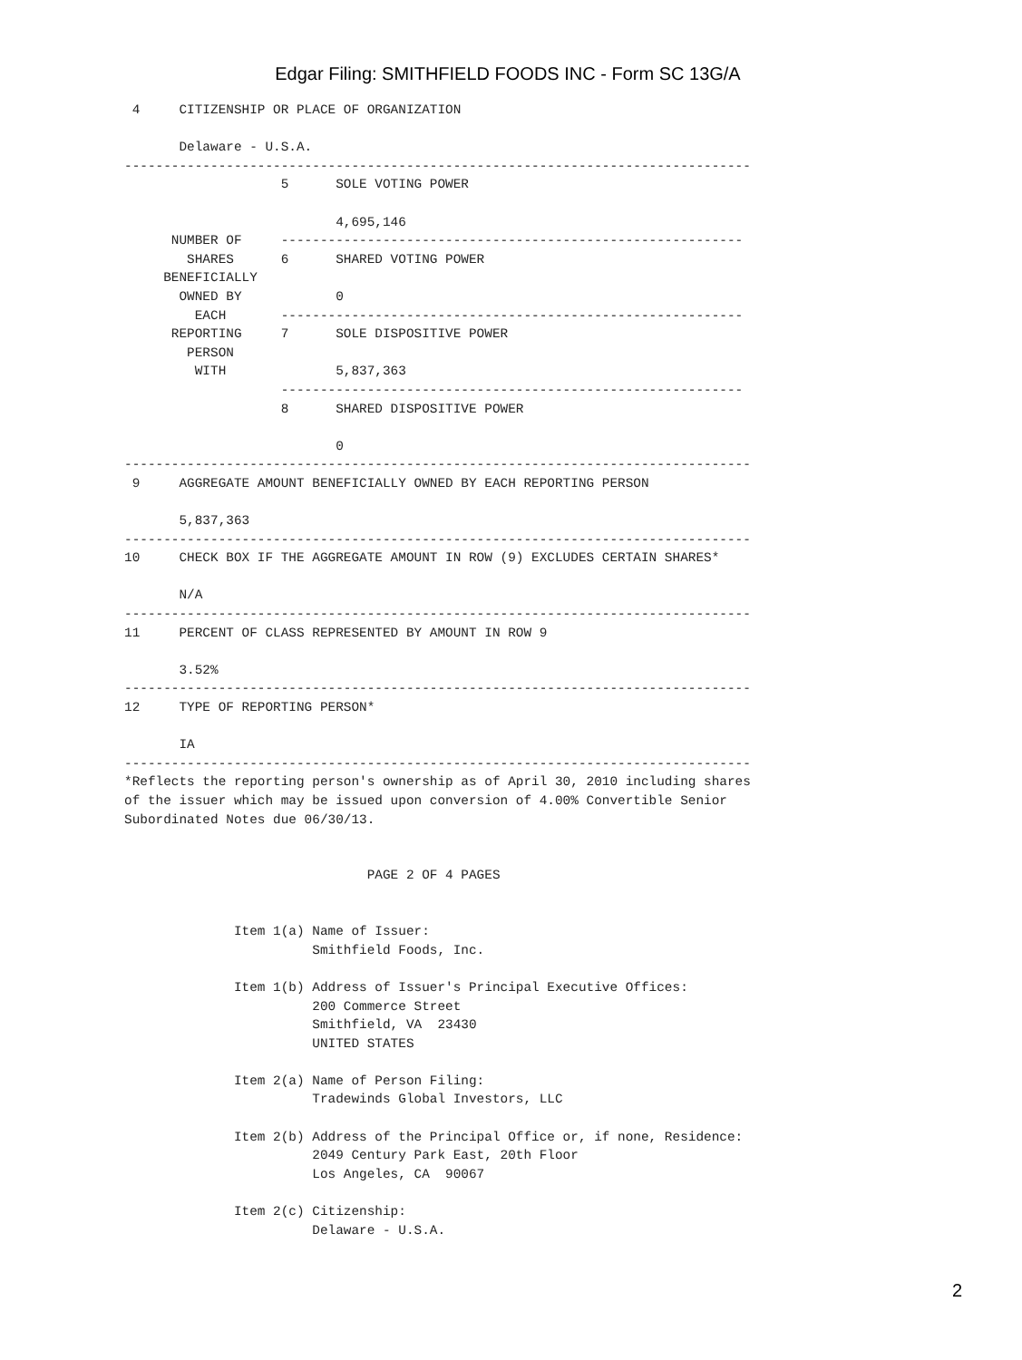Edgar Filing: SMITHFIELD FOODS INC - Form SC 13G/A
 4     CITIZENSHIP OR PLACE OF ORGANIZATION

       Delaware - U.S.A.
--------------------------------------------------------------------------------
                    5      SOLE VOTING POWER

                           4,695,146
      NUMBER OF     -----------------------------------------------------------
        SHARES      6      SHARED VOTING POWER
     BENEFICIALLY
       OWNED BY            0
         EACH       -----------------------------------------------------------
      REPORTING     7      SOLE DISPOSITIVE POWER
        PERSON
         WITH              5,837,363
                    -----------------------------------------------------------
                    8      SHARED DISPOSITIVE POWER

                           0
--------------------------------------------------------------------------------
 9     AGGREGATE AMOUNT BENEFICIALLY OWNED BY EACH REPORTING PERSON

       5,837,363
--------------------------------------------------------------------------------
10     CHECK BOX IF THE AGGREGATE AMOUNT IN ROW (9) EXCLUDES CERTAIN SHARES*

       N/A
--------------------------------------------------------------------------------
11     PERCENT OF CLASS REPRESENTED BY AMOUNT IN ROW 9

       3.52%
--------------------------------------------------------------------------------
12     TYPE OF REPORTING PERSON*

       IA
--------------------------------------------------------------------------------
*Reflects the reporting person's ownership as of April 30, 2010 including shares
of the issuer which may be issued upon conversion of 4.00% Convertible Senior
Subordinated Notes due 06/30/13.


                               PAGE 2 OF 4 PAGES


              Item 1(a) Name of Issuer:
                        Smithfield Foods, Inc.

              Item 1(b) Address of Issuer's Principal Executive Offices:
                        200 Commerce Street
                        Smithfield, VA  23430
                        UNITED STATES

              Item 2(a) Name of Person Filing:
                        Tradewinds Global Investors, LLC

              Item 2(b) Address of the Principal Office or, if none, Residence:
                        2049 Century Park East, 20th Floor
                        Los Angeles, CA  90067

              Item 2(c) Citizenship:
                        Delaware - U.S.A.
2